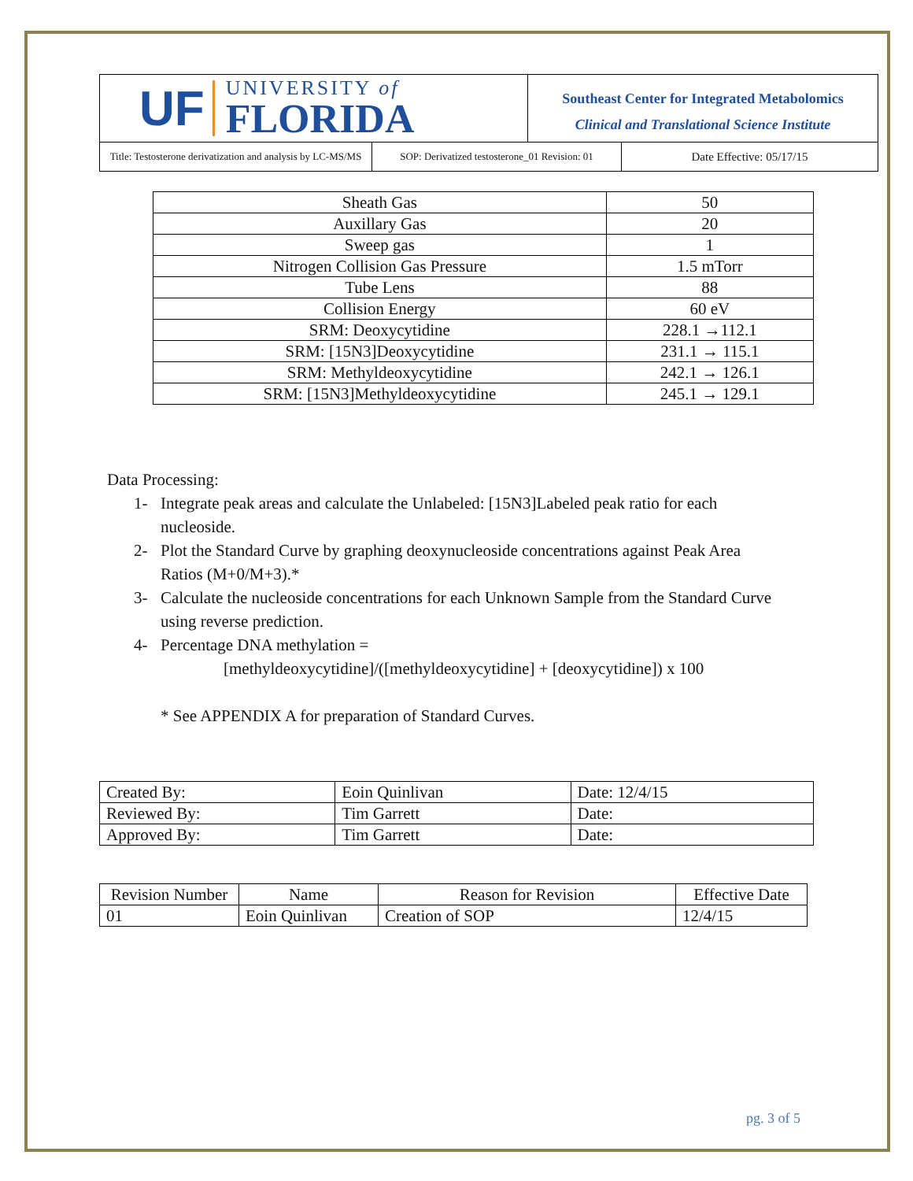UF UNIVERSITY of
FLORIDA
Southeast Center for Integrated Metabolomics
Clinical and Translational Science Institute
Title: Testosterone derivatization and analysis by LC-MS/MS
SOP: Derivatized testosterone_01 Revision: 01
Date Effective: 05/17/15
| Sheath Gas | 50 |
| Auxillary Gas | 20 |
| Sweep gas | 1 |
| Nitrogen Collision Gas Pressure | 1.5 mTorr |
| Tube Lens | 88 |
| Collision Energy | 60 eV |
| SRM: Deoxycytidine | 228.1 →112.1 |
| SRM: [15N3]Deoxycytidine | 231.1 → 115.1 |
| SRM: Methyldeoxycytidine | 242.1 → 126.1 |
| SRM: [15N3]Methyldeoxycytidine | 245.1 → 129.1 |
Data Processing:
1- Integrate peak areas and calculate the Unlabeled: [15N3]Labeled peak ratio for each nucleoside.
2- Plot the Standard Curve by graphing deoxynucleoside concentrations against Peak Area Ratios (M+0/M+3).*
3- Calculate the nucleoside concentrations for each Unknown Sample from the Standard Curve using reverse prediction.
4- Percentage DNA methylation =
[methyldeoxycytidine]/([methyldeoxycytidine] + [deoxycytidine]) x 100
* See APPENDIX A for preparation of Standard Curves.
| Created By: | Eoin Quinlivan | Date: 12/4/15 |
| Reviewed By: | Tim Garrett | Date: |
| Approved By: | Tim Garrett | Date: |
| Revision Number | Name | Reason for Revision | Effective Date |
| --- | --- | --- | --- |
| 01 | Eoin Quinlivan | Creation of SOP | 12/4/15 |
pg. 3 of 5